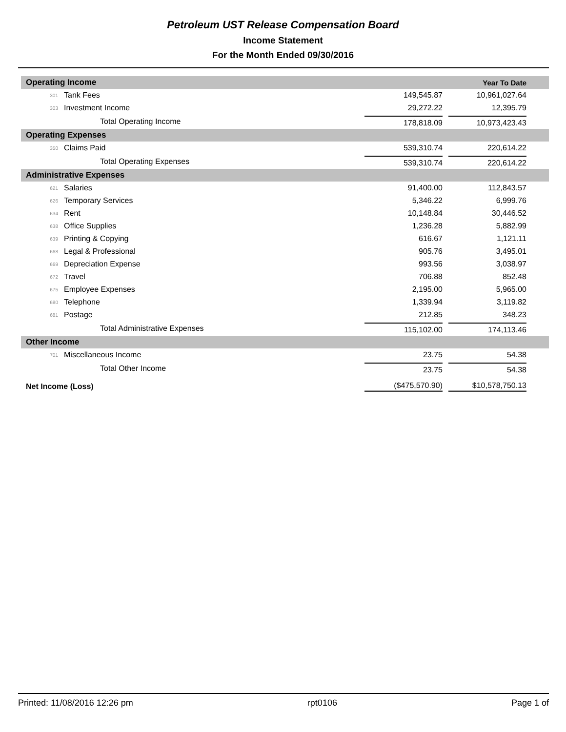Petroleum UST Release Compensation Board
Income Statement
For the Month Ended 09/30/2016
| Operating Income | | | Year To Date |
| --- | --- | --- | --- |
| 301 | Tank Fees | 149,545.87 | 10,961,027.64 |
| 303 | Investment Income | 29,272.22 | 12,395.79 |
| | Total Operating Income | 178,818.09 | 10,973,423.43 |
| Operating Expenses | | | |
| 350 | Claims Paid | 539,310.74 | 220,614.22 |
| | Total Operating Expenses | 539,310.74 | 220,614.22 |
| Administrative Expenses | | | |
| 621 | Salaries | 91,400.00 | 112,843.57 |
| 626 | Temporary Services | 5,346.22 | 6,999.76 |
| 634 | Rent | 10,148.84 | 30,446.52 |
| 638 | Office Supplies | 1,236.28 | 5,882.99 |
| 639 | Printing & Copying | 616.67 | 1,121.11 |
| 668 | Legal & Professional | 905.76 | 3,495.01 |
| 669 | Depreciation Expense | 993.56 | 3,038.97 |
| 672 | Travel | 706.88 | 852.48 |
| 675 | Employee Expenses | 2,195.00 | 5,965.00 |
| 680 | Telephone | 1,339.94 | 3,119.82 |
| 681 | Postage | 212.85 | 348.23 |
| | Total Administrative Expenses | 115,102.00 | 174,113.46 |
| Other Income | | | |
| 701 | Miscellaneous Income | 23.75 | 54.38 |
| | Total Other Income | 23.75 | 54.38 |
| Net Income (Loss) | | ($475,570.90) | $10,578,750.13 |
Printed: 11/08/2016 12:26 pm rpt0106 Page 1 of